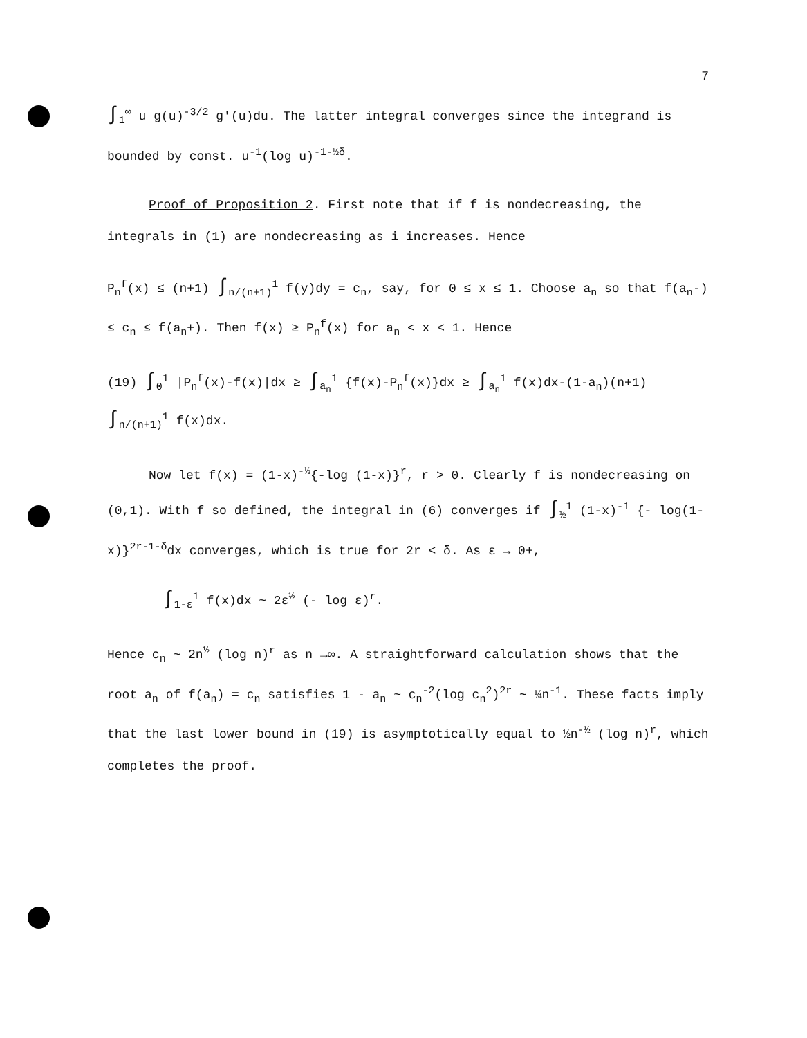7
∫<sub>1</sub><sup>∞</sup> u g(u)<sup>-3/2</sup> g'(u)du. The latter integral converges since the integrand is bounded by const. u<sup>-1</sup>(log u)<sup>-1-½δ</sup>.
Proof of Proposition 2. First note that if f is nondecreasing, the integrals in (1) are nondecreasing as i increases. Hence
P<sub>n</sub><sup>f</sup>(x) ≤ (n+1) ∫<sub>n/(n+1)</sub><sup>1</sup> f(y)dy = c<sub>n</sub>, say, for 0 ≤ x ≤ 1. Choose a<sub>n</sub> so that f(a<sub>n</sub>-) ≤ c<sub>n</sub> ≤ f(a<sub>n</sub>+). Then f(x) ≥ P<sub>n</sub><sup>f</sup>(x) for a<sub>n</sub> < x < 1. Hence
(19) ∫<sub>0</sub><sup>1</sup> |P<sub>n</sub><sup>f</sup>(x)-f(x)|dx ≥ ∫<sub>a<sub>n</sub></sub><sup>1</sup> {f(x)-P<sub>n</sub><sup>f</sup>(x)}dx ≥ ∫<sub>a<sub>n</sub></sub><sup>1</sup> f(x)dx-(1-a<sub>n</sub>)(n+1) ∫<sub>n/(n+1)</sub><sup>1</sup> f(x)dx.
Now let f(x) = (1-x)<sup>-½</sup>{-log (1-x)}<sup>r</sup>, r > 0. Clearly f is nondecreasing on (0,1). With f so defined, the integral in (6) converges if ∫<sub>½</sub><sup>1</sup> (1-x)<sup>-1</sup> {- log(1-x)}<sup>2r-1-δ</sup>dx converges, which is true for 2r < δ. As ε → 0+,
∫<sub>1-ε</sub><sup>1</sup> f(x)dx ~ 2ε<sup>½</sup> (- log ε)<sup>r</sup>.
Hence c<sub>n</sub> ~ 2n<sup>½</sup> (log n)<sup>r</sup> as n →∞. A straightforward calculation shows that the root a<sub>n</sub> of f(a<sub>n</sub>) = c<sub>n</sub> satisfies 1 - a<sub>n</sub> ~ c<sub>n</sub><sup>-2</sup>(log c<sub>n</sub><sup>2</sup>)<sup>2r</sup> ~ ¼n<sup>-1</sup>. These facts imply that the last lower bound in (19) is asymptotically equal to ½n<sup>-½</sup> (log n)<sup>r</sup>, which completes the proof.